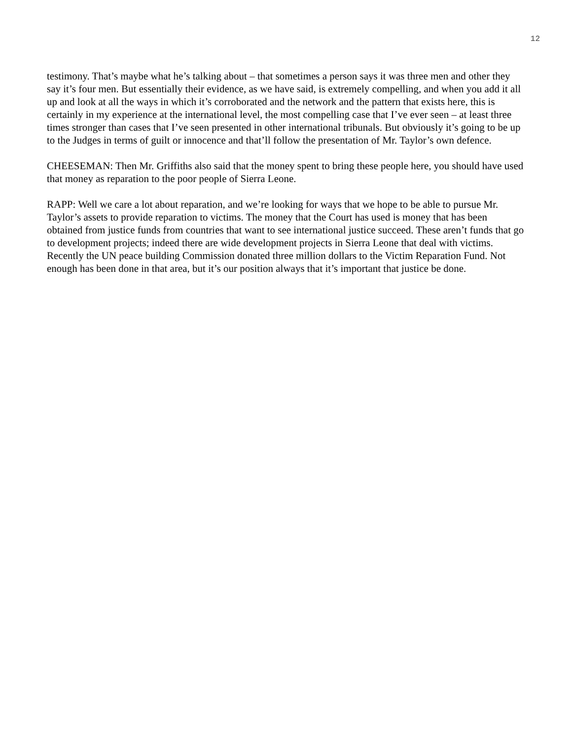12
testimony. That’s maybe what he’s talking about – that sometimes a person says it was three men and other they say it’s four men. But essentially their evidence, as we have said, is extremely compelling, and when you add it all up and look at all the ways in which it’s corroborated and the network and the pattern that exists here, this is certainly in my experience at the international level, the most compelling case that I’ve ever seen – at least three times stronger than cases that I’ve seen presented in other international tribunals. But obviously it’s going to be up to the Judges in terms of guilt or innocence and that’ll follow the presentation of Mr. Taylor’s own defence.
CHEESEMAN: Then Mr. Griffiths also said that the money spent to bring these people here, you should have used that money as reparation to the poor people of Sierra Leone.
RAPP: Well we care a lot about reparation, and we’re looking for ways that we hope to be able to pursue Mr. Taylor’s assets to provide reparation to victims. The money that the Court has used is money that has been obtained from justice funds from countries that want to see international justice succeed. These aren’t funds that go to development projects; indeed there are wide development projects in Sierra Leone that deal with victims. Recently the UN peace building Commission donated three million dollars to the Victim Reparation Fund. Not enough has been done in that area, but it’s our position always that it’s important that justice be done.